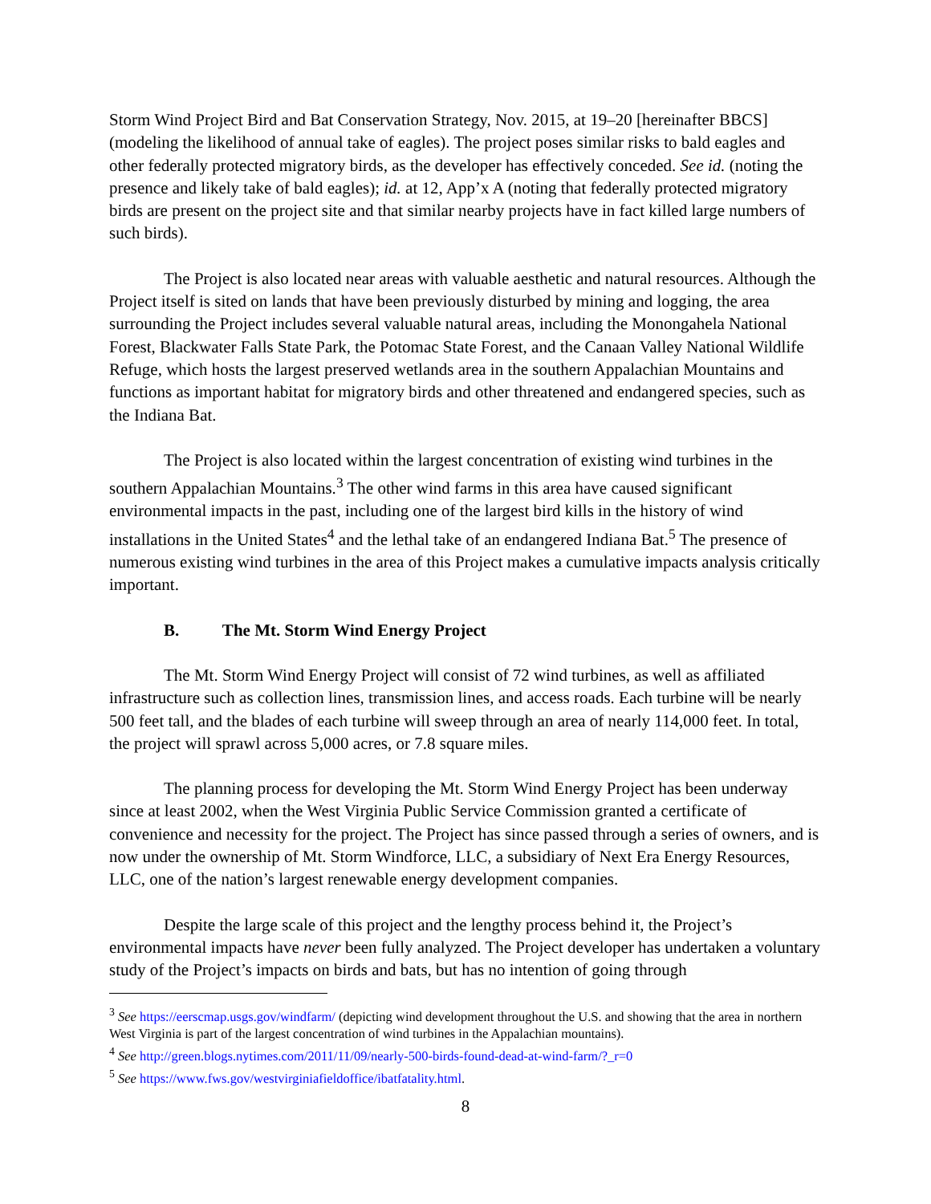Storm Wind Project Bird and Bat Conservation Strategy, Nov. 2015, at 19–20 [hereinafter BBCS] (modeling the likelihood of annual take of eagles). The project poses similar risks to bald eagles and other federally protected migratory birds, as the developer has effectively conceded. See id. (noting the presence and likely take of bald eagles); id. at 12, App’x A (noting that federally protected migratory birds are present on the project site and that similar nearby projects have in fact killed large numbers of such birds).
The Project is also located near areas with valuable aesthetic and natural resources. Although the Project itself is sited on lands that have been previously disturbed by mining and logging, the area surrounding the Project includes several valuable natural areas, including the Monongahela National Forest, Blackwater Falls State Park, the Potomac State Forest, and the Canaan Valley National Wildlife Refuge, which hosts the largest preserved wetlands area in the southern Appalachian Mountains and functions as important habitat for migratory birds and other threatened and endangered species, such as the Indiana Bat.
The Project is also located within the largest concentration of existing wind turbines in the southern Appalachian Mountains.<sup>3</sup> The other wind farms in this area have caused significant environmental impacts in the past, including one of the largest bird kills in the history of wind installations in the United States<sup>4</sup> and the lethal take of an endangered Indiana Bat.<sup>5</sup> The presence of numerous existing wind turbines in the area of this Project makes a cumulative impacts analysis critically important.
B. The Mt. Storm Wind Energy Project
The Mt. Storm Wind Energy Project will consist of 72 wind turbines, as well as affiliated infrastructure such as collection lines, transmission lines, and access roads. Each turbine will be nearly 500 feet tall, and the blades of each turbine will sweep through an area of nearly 114,000 feet. In total, the project will sprawl across 5,000 acres, or 7.8 square miles.
The planning process for developing the Mt. Storm Wind Energy Project has been underway since at least 2002, when the West Virginia Public Service Commission granted a certificate of convenience and necessity for the project. The Project has since passed through a series of owners, and is now under the ownership of Mt. Storm Windforce, LLC, a subsidiary of Next Era Energy Resources, LLC, one of the nation’s largest renewable energy development companies.
Despite the large scale of this project and the lengthy process behind it, the Project’s environmental impacts have never been fully analyzed. The Project developer has undertaken a voluntary study of the Project’s impacts on birds and bats, but has no intention of going through
<sup>3</sup> See https://eerscmap.usgs.gov/windfarm/ (depicting wind development throughout the U.S. and showing that the area in northern West Virginia is part of the largest concentration of wind turbines in the Appalachian mountains).
<sup>4</sup> See http://green.blogs.nytimes.com/2011/11/09/nearly-500-birds-found-dead-at-wind-farm/?_r=0
<sup>5</sup> See https://www.fws.gov/westvirginiafieldoffice/ibatfatality.html.
8